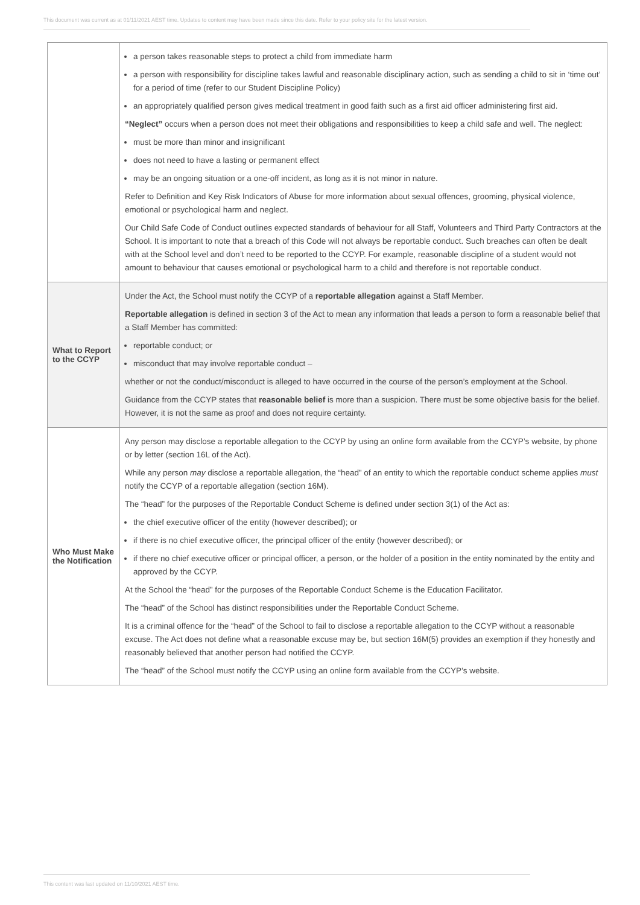This document was current as at 01/11/2021 AEST time. Updates to content may have been made since this date. Refer to your policy site for the latest version.
| | a person takes reasonable steps to protect a child from immediate harm a person with responsibility for discipline takes lawful and reasonable disciplinary action, such as sending a child to sit in ‘time out’ for a period of time (refer to our Student Discipline Policy) an appropriately qualified person gives medical treatment in good faith such as a first aid officer administering first aid. “Neglect” occurs when a person does not meet their obligations and responsibilities to keep a child safe and well. The neglect: must be more than minor and insignificant does not need to have a lasting or permanent effect may be an ongoing situation or a one-off incident, as long as it is not minor in nature. Refer to Definition and Key Risk Indicators of Abuse for more information about sexual offences, grooming, physical violence, emotional or psychological harm and neglect. Our Child Safe Code of Conduct outlines expected standards of behaviour for all Staff, Volunteers and Third Party Contractors at the School. It is important to note that a breach of this Code will not always be reportable conduct. Such breaches can often be dealt with at the School level and don’t need to be reported to the CCYP. For example, reasonable discipline of a student would not amount to behaviour that causes emotional or psychological harm to a child and therefore is not reportable conduct. |
| What to Report to the CCYP | Under the Act, the School must notify the CCYP of a reportable allegation against a Staff Member. Reportable allegation is defined in section 3 of the Act to mean any information that leads a person to form a reasonable belief that a Staff Member has committed: reportable conduct; or misconduct that may involve reportable conduct – whether or not the conduct/misconduct is alleged to have occurred in the course of the person’s employment at the School. Guidance from the CCYP states that reasonable belief is more than a suspicion. There must be some objective basis for the belief. However, it is not the same as proof and does not require certainty. |
| Who Must Make the Notification | Any person may disclose a reportable allegation to the CCYP by using an online form available from the CCYP’s website , by phone or by letter (section 16L of the Act). While any person may disclose a reportable allegation, the “head” of an entity to which the reportable conduct scheme applies must notify the CCYP of a reportable allegation (section 16M). The “head” for the purposes of the Reportable Conduct Scheme is defined under section 3(1) of the Act as: the chief executive officer of the entity (however described); or if there is no chief executive officer, the principal officer of the entity (however described); or if there no chief executive officer or principal officer, a person, or the holder of a position in the entity nominated by the entity and approved by the CCYP. At the School the “head” for the purposes of the Reportable Conduct Scheme is the Education Facilitator. The “head” of the School has distinct responsibilities under the Reportable Conduct Scheme. It is a criminal offence for the “head” of the School to fail to disclose a reportable allegation to the CCYP without a reasonable excuse. The Act does not define what a reasonable excuse may be, but section 16M(5) provides an exemption if they honestly and reasonably believed that another person had notified the CCYP. The “head” of the School must notify the CCYP using an online form available from the CCYP’s website . |
This content was last updated on 11/10/2021 AEST time.